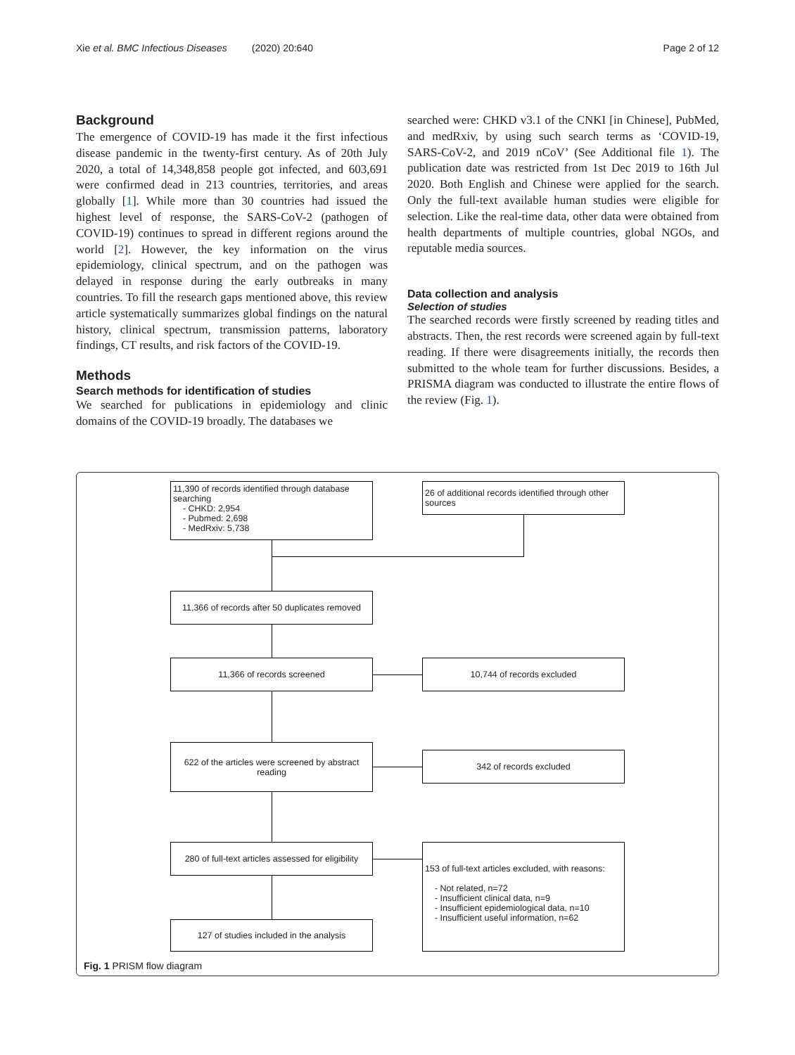Xie et al. BMC Infectious Diseases (2020) 20:640 Page 2 of 12
Background
The emergence of COVID-19 has made it the first infectious disease pandemic in the twenty-first century. As of 20th July 2020, a total of 14,348,858 people got infected, and 603,691 were confirmed dead in 213 countries, territories, and areas globally [1]. While more than 30 countries had issued the highest level of response, the SARS-CoV-2 (pathogen of COVID-19) continues to spread in different regions around the world [2]. However, the key information on the virus epidemiology, clinical spectrum, and on the pathogen was delayed in response during the early outbreaks in many countries. To fill the research gaps mentioned above, this review article systematically summarizes global findings on the natural history, clinical spectrum, transmission patterns, laboratory findings, CT results, and risk factors of the COVID-19.
Methods
Search methods for identification of studies
We searched for publications in epidemiology and clinic domains of the COVID-19 broadly. The databases we
searched were: CHKD v3.1 of the CNKI [in Chinese], PubMed, and medRxiv, by using such search terms as ‘COVID-19, SARS-CoV-2, and 2019 nCoV’ (See Additional file 1). The publication date was restricted from 1st Dec 2019 to 16th Jul 2020. Both English and Chinese were applied for the search. Only the full-text available human studies were eligible for selection. Like the real-time data, other data were obtained from health departments of multiple countries, global NGOs, and reputable media sources.
Data collection and analysis
Selection of studies
The searched records were firstly screened by reading titles and abstracts. Then, the rest records were screened again by full-text reading. If there were disagreements initially, the records then submitted to the whole team for further discussions. Besides, a PRISMA diagram was conducted to illustrate the entire flows of the review (Fig. 1).
11,390 of records identified through database searching
- CHKD: 2,954
- Pubmed: 2,698
- MedRxiv: 5,738
26 of additional records identified through other sources
11,366 of records after 50 duplicates removed
11,366 of records screened 10,744 of records excluded
622 of the articles were screened by abstract reading
342 of records excluded
280 of full-text articles assessed for eligibility
153 of full-text articles excluded, with reasons:
- Not related, n=72
- Insufficient clinical data, n=9
- Insufficient epidemiological data, n=10
- Insufficient useful information, n=62
127 of studies included in the analysis
Fig. 1 PRISM flow diagram